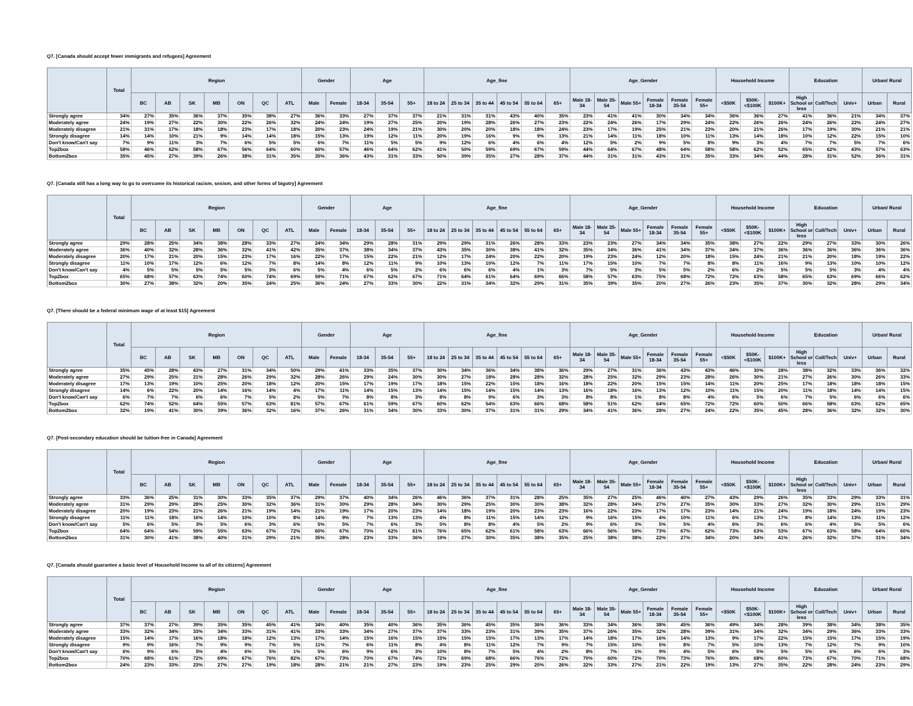Q7. [Canada should accept fewer immigrants and refugees] Agreement
| | Total | Region | | | | | | | Gender | | Age | | | Age_fine | | | | | | Age_Gender | | | | | | Household Income | | | Education | | | Urban/ Rural | |
| --- | --- | --- | --- | --- | --- | --- | --- | --- | --- | --- | --- | --- | --- | --- | --- | --- | --- | --- | --- | --- | --- | --- | --- | --- | --- | --- | --- | --- | --- | --- | --- | --- | --- |
| | | BC | AB | SK | MB | ON | QC | ATL | Male | Female | 18-34 | 35-54 | 55+ | 18 to 24 | 25 to 34 | 35 to 44 | 45 to 54 | 55 to 64 | 65+ | Male 18-34 | Male 35-54 | Male 55+ | Female 18-34 | Female 35-54 | Female 55+ | <$50K | $50K-<$100K | $100K+ | High School or less | Coll/Tech | Univ+ | Urban | Rural |
| Strongly agree | 34% | 27% | 35% | 36% | 37% | 35% | 38% | 27% | 36% | 33% | 27% | 37% | 37% | 21% | 31% | 31% | 43% | 40% | 35% | 23% | 41% | 41% | 30% | 34% | 34% | 36% | 36% | 27% | 41% | 36% | 21% | 34% | 37% |
| Moderately agree | 24% | 19% | 27% | 22% | 30% | 22% | 26% | 32% | 24% | 24% | 19% | 27% | 25% | 20% | 19% | 28% | 26% | 27% | 23% | 22% | 24% | 26% | 17% | 29% | 24% | 22% | 26% | 26% | 24% | 26% | 22% | 24% | 27% |
| Moderately disagree | 21% | 31% | 17% | 18% | 18% | 23% | 17% | 18% | 20% | 23% | 24% | 19% | 21% | 30% | 20% | 20% | 18% | 18% | 24% | 23% | 17% | 19% | 25% | 21% | 23% | 20% | 21% | 26% | 17% | 19% | 30% | 21% | 21% |
| Strongly disagree | 14% | 14% | 10% | 21% | 9% | 14% | 14% | 18% | 15% | 13% | 19% | 12% | 11% | 20% | 19% | 16% | 9% | 9% | 13% | 21% | 14% | 11% | 18% | 10% | 11% | 13% | 14% | 18% | 10% | 12% | 22% | 15% | 10% |
| Don't know/Can't say | 7% | 9% | 11% | 3% | 7% | 6% | 5% | 5% | 6% | 7% | 11% | 5% | 5% | 9% | 12% | 6% | 4% | 6% | 4% | 12% | 5% | 2% | 9% | 5% | 8% | 9% | 3% | 4% | 7% | 7% | 5% | 7% | 6% |
| Top2box | 58% | 46% | 62% | 58% | 67% | 56% | 64% | 60% | 60% | 57% | 46% | 64% | 62% | 41% | 50% | 59% | 69% | 67% | 59% | 44% | 64% | 67% | 48% | 64% | 58% | 58% | 62% | 52% | 65% | 62% | 43% | 57% | 63% |
| Bottom2box | 35% | 45% | 27% | 39% | 26% | 38% | 31% | 35% | 35% | 36% | 43% | 31% | 33% | 50% | 39% | 35% | 27% | 28% | 37% | 44% | 31% | 31% | 43% | 31% | 35% | 33% | 34% | 44% | 28% | 31% | 52% | 36% | 31% |
Q7. [Canada still has a long way to go to overcome its historical racism, sexism, and other forms of bigotry] Agreement
| | Total | Region | | | | | | | Gender | | Age | | | Age_fine | | | | | | Age_Gender | | | | | | Household Income | | | Education | | | Urban/ Rural | |
| --- | --- | --- | --- | --- | --- | --- | --- | --- | --- | --- | --- | --- | --- | --- | --- | --- | --- | --- | --- | --- | --- | --- | --- | --- | --- | --- | --- | --- | --- | --- | --- | --- | --- |
| | | BC | AB | SK | MB | ON | QC | ATL | Male | Female | 18-34 | 35-54 | 55+ | 18 to 24 | 25 to 34 | 35 to 44 | 45 to 54 | 55 to 64 | 65+ | Male 18-34 | Male 35-54 | Male 55+ | Female 18-34 | Female 35-54 | Female 55+ | <$50K | $50K-<$100K | $100K+ | High School or less | Coll/Tech | Univ+ | Urban | Rural |
| Strongly agree | 29% | 28% | 25% | 34% | 38% | 28% | 33% | 27% | 24% | 34% | 29% | 28% | 31% | 29% | 29% | 31% | 26% | 28% | 33% | 23% | 23% | 27% | 34% | 34% | 35% | 38% | 27% | 22% | 29% | 27% | 33% | 30% | 26% |
| Moderately agree | 36% | 40% | 32% | 28% | 36% | 32% | 41% | 42% | 35% | 37% | 38% | 34% | 37% | 43% | 35% | 30% | 38% | 41% | 32% | 35% | 34% | 36% | 41% | 34% | 37% | 34% | 37% | 36% | 36% | 36% | 36% | 36% | 36% |
| Moderately disagree | 20% | 17% | 21% | 20% | 15% | 23% | 17% | 16% | 22% | 17% | 15% | 22% | 21% | 12% | 17% | 24% | 20% | 22% | 20% | 19% | 23% | 24% | 12% | 20% | 18% | 15% | 24% | 21% | 21% | 20% | 18% | 19% | 22% |
| Strongly disagree | 11% | 10% | 17% | 12% | 6% | 12% | 7% | 8% | 14% | 8% | 12% | 11% | 9% | 10% | 13% | 10% | 12% | 7% | 11% | 17% | 15% | 10% | 7% | 7% | 8% | 8% | 11% | 16% | 9% | 13% | 10% | 10% | 12% |
| Don't know/Can't say | 4% | 5% | 5% | 5% | 5% | 5% | 3% | 6% | 5% | 4% | 6% | 5% | 2% | 6% | 6% | 6% | 4% | 1% | 3% | 7% | 5% | 3% | 5% | 5% | 2% | 6% | 2% | 5% | 5% | 5% | 3% | 4% | 4% |
| Top2box | 65% | 68% | 57% | 63% | 74% | 60% | 74% | 69% | 59% | 71% | 67% | 62% | 67% | 71% | 64% | 61% | 64% | 69% | 66% | 58% | 57% | 63% | 75% | 68% | 72% | 72% | 63% | 58% | 65% | 63% | 69% | 66% | 62% |
| Bottom2box | 30% | 27% | 38% | 32% | 20% | 35% | 24% | 25% | 36% | 24% | 27% | 33% | 30% | 22% | 31% | 34% | 32% | 29% | 31% | 35% | 39% | 35% | 20% | 27% | 26% | 23% | 35% | 37% | 30% | 32% | 28% | 29% | 34% |
Q7. [There should be a federal minimum wage of at least $15] Agreement
| | Total | Region | | | | | | | Gender | | Age | | | Age_fine | | | | | | Age_Gender | | | | | | Household Income | | | Education | | | Urban/ Rural | |
| --- | --- | --- | --- | --- | --- | --- | --- | --- | --- | --- | --- | --- | --- | --- | --- | --- | --- | --- | --- | --- | --- | --- | --- | --- | --- | --- | --- | --- | --- | --- | --- | --- | --- |
| | | BC | AB | SK | MB | ON | QC | ATL | Male | Female | 18-34 | 35-54 | 55+ | 18 to 24 | 25 to 34 | 35 to 44 | 45 to 54 | 55 to 64 | 65+ | Male 18-34 | Male 35-54 | Male 55+ | Female 18-34 | Female 35-54 | Female 55+ | <$50K | $50K-<$100K | $100K+ | High School or less | Coll/Tech | Univ+ | Urban | Rural |
| Strongly agree | 35% | 45% | 28% | 43% | 27% | 31% | 34% | 50% | 29% | 41% | 33% | 35% | 37% | 30% | 34% | 36% | 34% | 38% | 36% | 29% | 27% | 31% | 36% | 43% | 43% | 46% | 30% | 28% | 38% | 32% | 33% | 36% | 32% |
| Moderately agree | 27% | 29% | 25% | 21% | 28% | 26% | 29% | 32% | 28% | 26% | 29% | 24% | 30% | 30% | 27% | 18% | 28% | 28% | 32% | 28% | 25% | 32% | 29% | 23% | 28% | 26% | 30% | 21% | 27% | 26% | 30% | 26% | 33% |
| Moderately disagree | 17% | 13% | 19% | 10% | 25% | 20% | 18% | 12% | 20% | 15% | 17% | 19% | 17% | 18% | 15% | 22% | 15% | 18% | 16% | 18% | 22% | 20% | 15% | 15% | 14% | 11% | 20% | 25% | 17% | 18% | 18% | 18% | 15% |
| Strongly disagree | 14% | 6% | 22% | 20% | 14% | 16% | 14% | 4% | 17% | 11% | 14% | 15% | 13% | 14% | 15% | 14% | 15% | 14% | 13% | 16% | 18% | 16% | 13% | 12% | 10% | 11% | 15% | 20% | 11% | 18% | 14% | 14% | 15% |
| Don't know/Can't say | 6% | 7% | 7% | 6% | 6% | 7% | 5% | 2% | 5% | 7% | 8% | 8% | 3% | 8% | 8% | 9% | 6% | 3% | 3% | 8% | 8% | 1% | 8% | 8% | 4% | 6% | 5% | 6% | 7% | 5% | 6% | 6% | 6% |
| Top2box | 62% | 74% | 52% | 64% | 55% | 57% | 63% | 81% | 57% | 67% | 61% | 59% | 67% | 60% | 62% | 54% | 63% | 66% | 68% | 58% | 51% | 62% | 64% | 65% | 72% | 72% | 60% | 50% | 66% | 58% | 63% | 62% | 65% |
| Bottom2box | 32% | 19% | 41% | 30% | 39% | 36% | 32% | 16% | 37% | 26% | 31% | 34% | 30% | 33% | 30% | 37% | 31% | 31% | 29% | 34% | 41% | 36% | 28% | 27% | 24% | 22% | 35% | 45% | 28% | 36% | 32% | 32% | 30% |
Q7. [Post-secondary education should be tuition-free in Canada] Agreement
| | Total | Region | | | | | | | Gender | | Age | | | Age_fine | | | | | | Age_Gender | | | | | | Household Income | | | Education | | | Urban/ Rural | |
| --- | --- | --- | --- | --- | --- | --- | --- | --- | --- | --- | --- | --- | --- | --- | --- | --- | --- | --- | --- | --- | --- | --- | --- | --- | --- | --- | --- | --- | --- | --- | --- | --- | --- |
| | | BC | AB | SK | MB | ON | QC | ATL | Male | Female | 18-34 | 35-54 | 55+ | 18 to 24 | 25 to 34 | 35 to 44 | 45 to 54 | 55 to 64 | 65+ | Male 18-34 | Male 35-54 | Male 55+ | Female 18-34 | Female 35-54 | Female 55+ | <$50K | $50K-<$100K | $100K+ | High School or less | Coll/Tech | Univ+ | Urban | Rural |
| Strongly agree | 33% | 36% | 25% | 31% | 30% | 33% | 35% | 37% | 29% | 37% | 40% | 34% | 26% | 46% | 36% | 37% | 31% | 28% | 25% | 35% | 27% | 25% | 46% | 40% | 27% | 43% | 29% | 26% | 35% | 33% | 29% | 33% | 31% |
| Moderately agree | 31% | 29% | 29% | 28% | 25% | 30% | 32% | 36% | 31% | 30% | 29% | 28% | 34% | 30% | 29% | 25% | 30% | 30% | 38% | 32% | 28% | 34% | 27% | 27% | 35% | 30% | 33% | 27% | 32% | 30% | 29% | 31% | 29% |
| Moderately disagree | 20% | 19% | 23% | 21% | 26% | 21% | 19% | 14% | 21% | 19% | 17% | 20% | 23% | 14% | 18% | 19% | 20% | 23% | 23% | 16% | 22% | 23% | 17% | 17% | 23% | 14% | 21% | 24% | 19% | 18% | 24% | 19% | 23% |
| Strongly disagree | 11% | 11% | 18% | 16% | 14% | 10% | 10% | 8% | 14% | 9% | 7% | 13% | 13% | 4% | 8% | 11% | 15% | 14% | 12% | 9% | 16% | 15% | 4% | 10% | 11% | 6% | 13% | 17% | 8% | 14% | 13% | 11% | 12% |
| Don't know/Can't say | 5% | 6% | 5% | 3% | 5% | 6% | 3% | 6% | 5% | 5% | 7% | 6% | 3% | 5% | 8% | 8% | 4% | 5% | 2% | 9% | 6% | 3% | 5% | 5% | 4% | 6% | 3% | 6% | 6% | 4% | 5% | 5% | 6% |
| Top2box | 64% | 64% | 54% | 59% | 55% | 63% | 67% | 72% | 60% | 67% | 70% | 62% | 61% | 76% | 65% | 62% | 61% | 58% | 63% | 66% | 56% | 59% | 73% | 67% | 62% | 73% | 63% | 53% | 67% | 63% | 58% | 64% | 60% |
| Bottom2box | 31% | 30% | 41% | 38% | 40% | 31% | 29% | 21% | 35% | 28% | 23% | 33% | 36% | 19% | 27% | 30% | 35% | 38% | 35% | 25% | 38% | 38% | 22% | 27% | 34% | 20% | 34% | 41% | 26% | 32% | 37% | 31% | 34% |
Q7. [Canada should guarantee a basic level of Household Income to all of its citizens] Agreement
| | Total | Region | | | | | | | Gender | | Age | | | Age_fine | | | | | | Age_Gender | | | | | | Household Income | | | Education | | | Urban/ Rural | |
| --- | --- | --- | --- | --- | --- | --- | --- | --- | --- | --- | --- | --- | --- | --- | --- | --- | --- | --- | --- | --- | --- | --- | --- | --- | --- | --- | --- | --- | --- | --- | --- | --- | --- |
| | | BC | AB | SK | MB | ON | QC | ATL | Male | Female | 18-34 | 35-54 | 55+ | 18 to 24 | 25 to 34 | 35 to 44 | 45 to 54 | 55 to 64 | 65+ | Male 18-34 | Male 35-54 | Male 55+ | Female 18-34 | Female 35-54 | Female 55+ | <$50K | $50K-<$100K | $100K+ | High School or less | Coll/Tech | Univ+ | Urban | Rural |
| Strongly agree | 37% | 37% | 27% | 39% | 35% | 35% | 45% | 41% | 34% | 40% | 35% | 40% | 36% | 35% | 36% | 45% | 35% | 36% | 36% | 33% | 34% | 36% | 38% | 45% | 36% | 49% | 34% | 28% | 39% | 38% | 34% | 38% | 35% |
| Moderately agree | 33% | 32% | 34% | 33% | 34% | 33% | 31% | 41% | 33% | 33% | 34% | 27% | 37% | 37% | 33% | 23% | 31% | 39% | 35% | 37% | 26% | 35% | 32% | 28% | 39% | 31% | 34% | 32% | 34% | 29% | 36% | 33% | 33% |
| Moderately disagree | 15% | 14% | 17% | 16% | 18% | 18% | 12% | 13% | 17% | 14% | 15% | 16% | 15% | 15% | 15% | 15% | 17% | 13% | 17% | 14% | 18% | 17% | 16% | 14% | 13% | 9% | 17% | 22% | 15% | 15% | 17% | 15% | 19% |
| Strongly disagree | 9% | 9% | 16% | 7% | 9% | 9% | 7% | 5% | 11% | 7% | 6% | 11% | 8% | 4% | 8% | 11% | 12% | 7% | 9% | 7% | 15% | 10% | 5% | 8% | 7% | 5% | 10% | 13% | 7% | 12% | 7% | 9% | 10% |
| Don't know/Can't say | 6% | 9% | 6% | 5% | 4% | 6% | 5% | 1% | 5% | 6% | 9% | 6% | 3% | 10% | 8% | 7% | 5% | 4% | 2% | 8% | 7% | 1% | 9% | 4% | 5% | 6% | 5% | 5% | 5% | 6% | 6% | 6% | 3% |
| Top2box | 70% | 68% | 61% | 72% | 69% | 67% | 76% | 82% | 67% | 73% | 70% | 67% | 74% | 72% | 69% | 68% | 66% | 76% | 72% | 70% | 60% | 72% | 70% | 73% | 76% | 80% | 68% | 60% | 73% | 67% | 70% | 71% | 68% |
| Bottom2box | 24% | 23% | 33% | 23% | 27% | 27% | 19% | 18% | 28% | 21% | 21% | 27% | 23% | 19% | 23% | 25% | 29% | 20% | 26% | 22% | 33% | 27% | 21% | 22% | 19% | 13% | 27% | 35% | 22% | 28% | 24% | 23% | 29% |